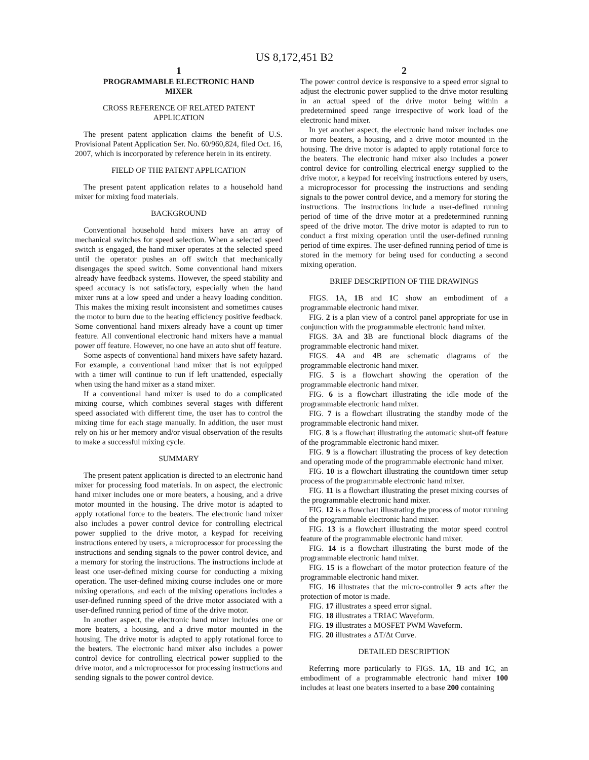US 8,172,451 B2
1
PROGRAMMABLE ELECTRONIC HAND
MIXER
CROSS REFERENCE OF RELATED PATENT
APPLICATION
The present patent application claims the benefit of U.S. Provisional Patent Application Ser. No. 60/960,824, filed Oct. 16, 2007, which is incorporated by reference herein in its entirety.
FIELD OF THE PATENT APPLICATION
The present patent application relates to a household hand mixer for mixing food materials.
BACKGROUND
Conventional household hand mixers have an array of mechanical switches for speed selection. When a selected speed switch is engaged, the hand mixer operates at the selected speed until the operator pushes an off switch that mechanically disengages the speed switch. Some conventional hand mixers already have feedback systems. However, the speed stability and speed accuracy is not satisfactory, especially when the hand mixer runs at a low speed and under a heavy loading condition. This makes the mixing result inconsistent and sometimes causes the motor to burn due to the heating efficiency positive feedback. Some conventional hand mixers already have a count up timer feature. All conventional electronic hand mixers have a manual power off feature. However, no one have an auto shut off feature.
Some aspects of conventional hand mixers have safety hazard. For example, a conventional hand mixer that is not equipped with a timer will continue to run if left unattended, especially when using the hand mixer as a stand mixer.
If a conventional hand mixer is used to do a complicated mixing course, which combines several stages with different speed associated with different time, the user has to control the mixing time for each stage manually. In addition, the user must rely on his or her memory and/or visual observation of the results to make a successful mixing cycle.
SUMMARY
The present patent application is directed to an electronic hand mixer for processing food materials. In on aspect, the electronic hand mixer includes one or more beaters, a housing, and a drive motor mounted in the housing. The drive motor is adapted to apply rotational force to the beaters. The electronic hand mixer also includes a power control device for controlling electrical power supplied to the drive motor, a keypad for receiving instructions entered by users, a microprocessor for processing the instructions and sending signals to the power control device, and a memory for storing the instructions. The instructions include at least one user-defined mixing course for conducting a mixing operation. The user-defined mixing course includes one or more mixing operations, and each of the mixing operations includes a user-defined running speed of the drive motor associated with a user-defined running period of time of the drive motor.
In another aspect, the electronic hand mixer includes one or more beaters, a housing, and a drive motor mounted in the housing. The drive motor is adapted to apply rotational force to the beaters. The electronic hand mixer also includes a power control device for controlling electrical power supplied to the drive motor, and a microprocessor for processing instructions and sending signals to the power control device.
2
The power control device is responsive to a speed error signal to adjust the electronic power supplied to the drive motor resulting in an actual speed of the drive motor being within a predetermined speed range irrespective of work load of the electronic hand mixer.
In yet another aspect, the electronic hand mixer includes one or more beaters, a housing, and a drive motor mounted in the housing. The drive motor is adapted to apply rotational force to the beaters. The electronic hand mixer also includes a power control device for controlling electrical energy supplied to the drive motor, a keypad for receiving instructions entered by users, a microprocessor for processing the instructions and sending signals to the power control device, and a memory for storing the instructions. The instructions include a user-defined running period of time of the drive motor at a predetermined running speed of the drive motor. The drive motor is adapted to run to conduct a first mixing operation until the user-defined running period of time expires. The user-defined running period of time is stored in the memory for being used for conducting a second mixing operation.
BRIEF DESCRIPTION OF THE DRAWINGS
FIGS. 1 A, 1 B and 1 C show an embodiment of a programmable electronic hand mixer.
FIG. 2 is a plan view of a control panel appropriate for use in conjunction with the programmable electronic hand mixer.
FIGS. 3 A and 3 B are functional block diagrams of the programmable electronic hand mixer.
FIGS. 4 A and 4 B are schematic diagrams of the programmable electronic hand mixer.
FIG. 5 is a flowchart showing the operation of the programmable electronic hand mixer.
FIG. 6 is a flowchart illustrating the idle mode of the programmable electronic hand mixer.
FIG. 7 is a flowchart illustrating the standby mode of the programmable electronic hand mixer.
FIG. 8 is a flowchart illustrating the automatic shut-off feature of the programmable electronic hand mixer.
FIG. 9 is a flowchart illustrating the process of key detection and operating mode of the programmable electronic hand mixer.
FIG. 10 is a flowchart illustrating the countdown timer setup process of the programmable electronic hand mixer.
FIG. 11 is a flowchart illustrating the preset mixing courses of the programmable electronic hand mixer.
FIG. 12 is a flowchart illustrating the process of motor running of the programmable electronic hand mixer.
FIG. 13 is a flowchart illustrating the motor speed control feature of the programmable electronic hand mixer.
FIG. 14 is a flowchart illustrating the burst mode of the programmable electronic hand mixer.
FIG. 15 is a flowchart of the motor protection feature of the programmable electronic hand mixer.
FIG. 16 illustrates that the micro-controller 9 acts after the protection of motor is made.
FIG. 17 illustrates a speed error signal.
FIG. 18 illustrates a TRIAC Waveform.
FIG. 19 illustrates a MOSFET PWM Waveform.
FIG. 20 illustrates a ΔT/Δt Curve.
DETAILED DESCRIPTION
Referring more particularly to FIGS. 1 A, 1 B and 1 C, an embodiment of a programmable electronic hand mixer 100 includes at least one beaters inserted to a base 200 containing